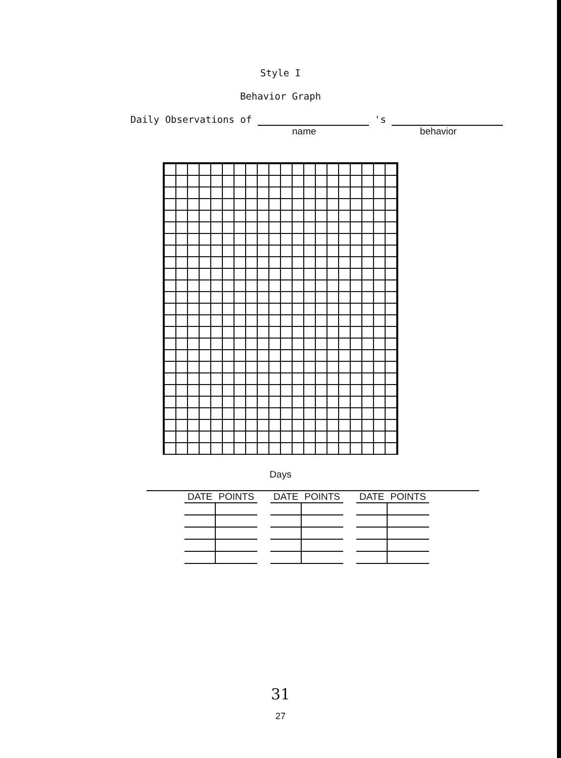Style I
Behavior Graph
Daily Observations of 's
name behavior
Days
| DATE | POINTS | | DATE | POINTS | | DATE | POINTS |
31
27